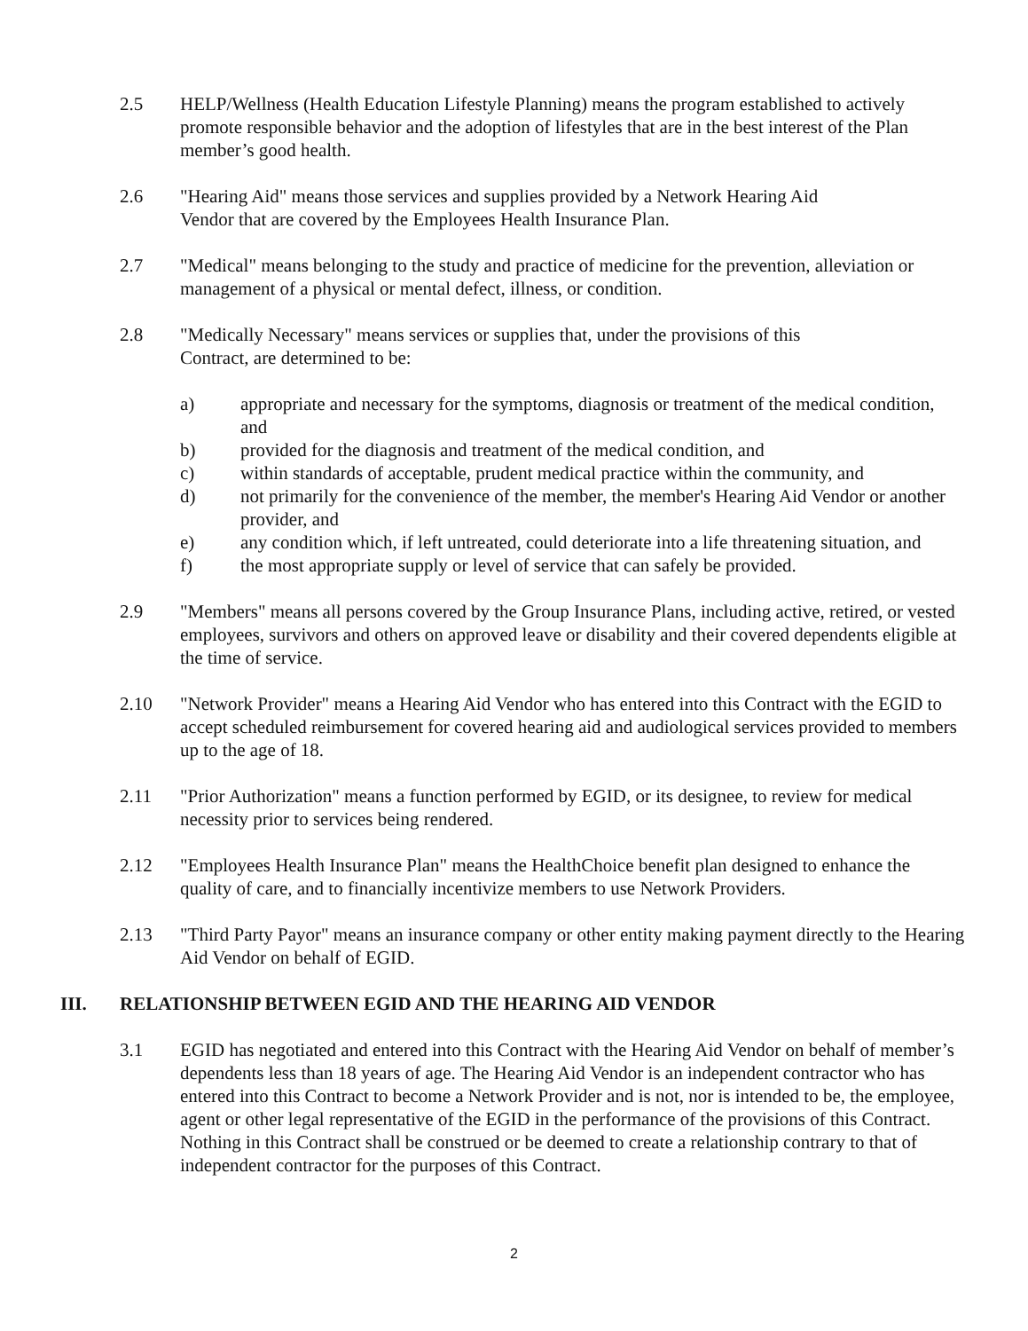2.5 HELP/Wellness (Health Education Lifestyle Planning) means the program established to actively promote responsible behavior and the adoption of lifestyles that are in the best interest of the Plan member’s good health.
2.6 "Hearing Aid" means those services and supplies provided by a Network Hearing Aid
Vendor that are covered by the Employees Health Insurance Plan.
2.7 "Medical" means belonging to the study and practice of medicine for the prevention, alleviation or management of a physical or mental defect, illness, or condition.
2.8 "Medically Necessary" means services or supplies that, under the provisions of this
Contract, are determined to be:
a) appropriate and necessary for the symptoms, diagnosis or treatment of the medical condition, and
b) provided for the diagnosis and treatment of the medical condition, and
c) within standards of acceptable, prudent medical practice within the community, and
d) not primarily for the convenience of the member, the member's Hearing Aid Vendor or another provider, and
e) any condition which, if left untreated, could deteriorate into a life threatening situation, and
f) the most appropriate supply or level of service that can safely be provided.
2.9 "Members" means all persons covered by the Group Insurance Plans, including active, retired, or vested employees, survivors and others on approved leave or disability and their covered dependents eligible at the time of service.
2.10 "Network Provider" means a Hearing Aid Vendor who has entered into this Contract with the EGID to accept scheduled reimbursement for covered hearing aid and audiological services provided to members up to the age of 18.
2.11 "Prior Authorization" means a function performed by EGID, or its designee, to review for medical necessity prior to services being rendered.
2.12 "Employees Health Insurance Plan" means the HealthChoice benefit plan designed to enhance the quality of care, and to financially incentivize members to use Network Providers.
2.13 "Third Party Payor" means an insurance company or other entity making payment directly to the Hearing Aid Vendor on behalf of EGID.
III. RELATIONSHIP BETWEEN EGID AND THE HEARING AID VENDOR
3.1 EGID has negotiated and entered into this Contract with the Hearing Aid Vendor on behalf of member’s dependents less than 18 years of age. The Hearing Aid Vendor is an independent contractor who has entered into this Contract to become a Network Provider and is not, nor is intended to be, the employee, agent or other legal representative of the EGID in the performance of the provisions of this Contract. Nothing in this Contract shall be construed or be deemed to create a relationship contrary to that of independent contractor for the purposes of this Contract.
2